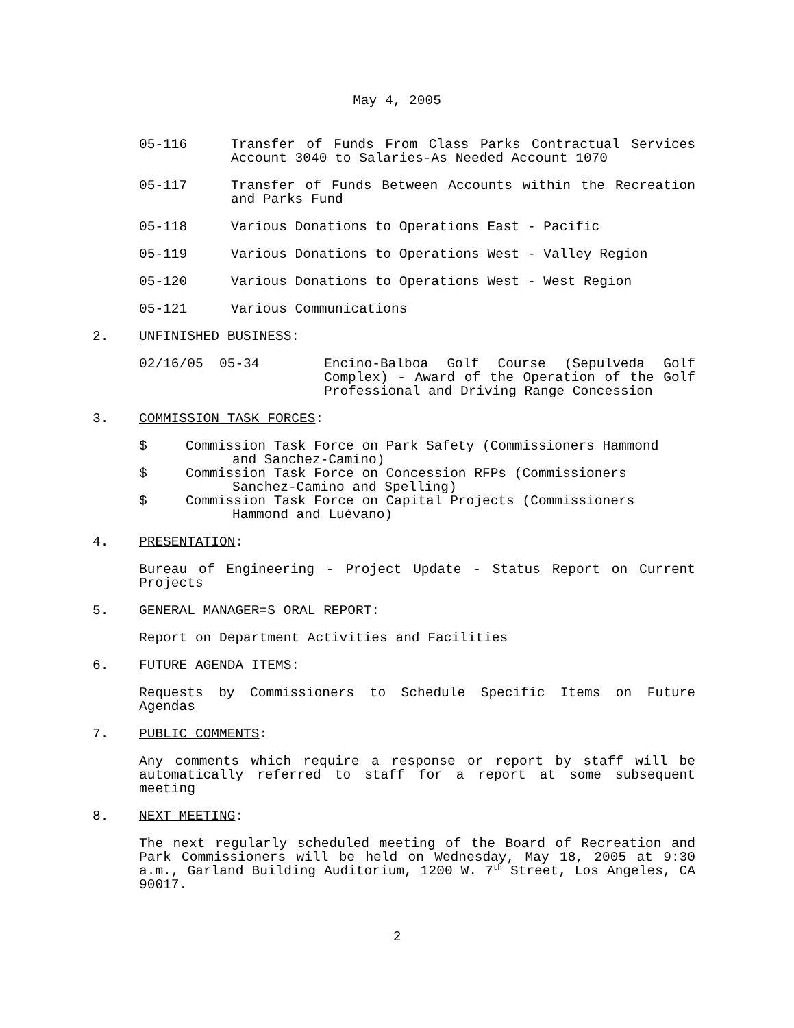May 4, 2005
05-116 Transfer of Funds From Class Parks Contractual Services Account 3040 to Salaries-As Needed Account 1070
05-117 Transfer of Funds Between Accounts within the Recreation and Parks Fund
05-118 Various Donations to Operations East - Pacific
05-119 Various Donations to Operations West - Valley Region
05-120 Various Donations to Operations West - West Region
05-121 Various Communications
2. UNFINISHED BUSINESS:
02/16/05 05-34 Encino-Balboa Golf Course (Sepulveda Golf Complex) - Award of the Operation of the Golf Professional and Driving Range Concession
3. COMMISSION TASK FORCES:
$ Commission Task Force on Park Safety (Commissioners Hammond
and Sanchez-Camino)
$ Commission Task Force on Concession RFPs (Commissioners
Sanchez-Camino and Spelling)
$ Commission Task Force on Capital Projects (Commissioners
Hammond and Luévano)
4. PRESENTATION:
Bureau of Engineering - Project Update - Status Report on Current Projects
5. GENERAL MANAGER=S ORAL REPORT:
Report on Department Activities and Facilities
6. FUTURE AGENDA ITEMS:
Requests by Commissioners to Schedule Specific Items on Future Agendas
7. PUBLIC COMMENTS:
Any comments which require a response or report by staff will be automatically referred to staff for a report at some subsequent meeting
8. NEXT MEETING:
The next regularly scheduled meeting of the Board of Recreation and Park Commissioners will be held on Wednesday, May 18, 2005 at 9:30 a.m., Garland Building Auditorium, 1200 W. 7<sup>th</sup> Street, Los Angeles, CA 90017.
2